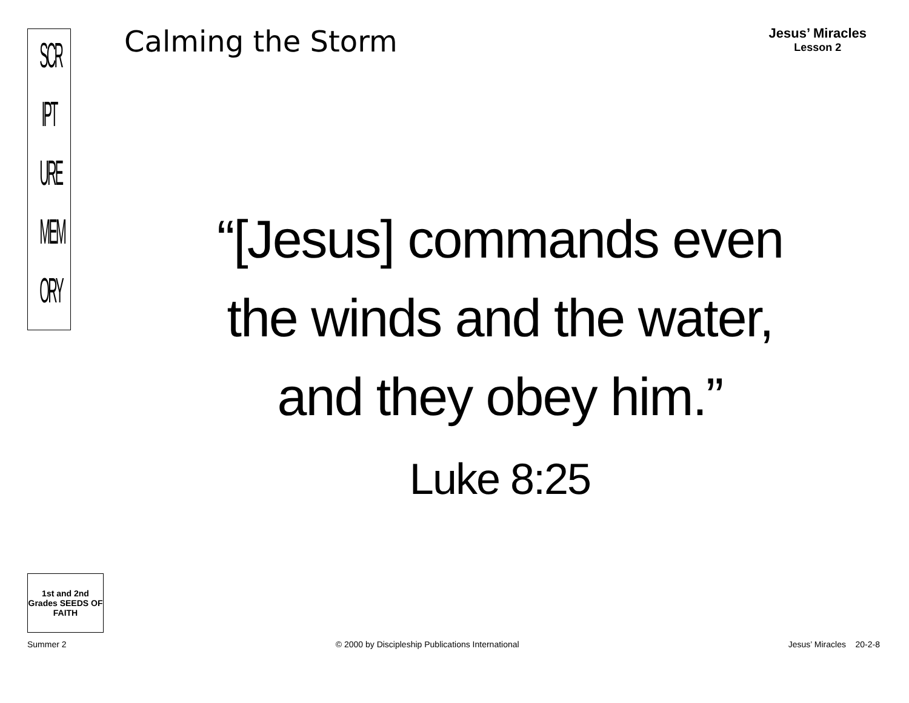SCR
IPT
URE
MEM
ORY
Calming the Storm
Jesus’ Miracles
Lesson 2
“[Jesus] commands even
the winds and the water,
and they obey him.”
Luke 8:25
1st and 2nd Grades SEEDS OF FAITH
Summer 2 © 2000 by Discipleship Publications International Jesus’ Miracles 20-2-8